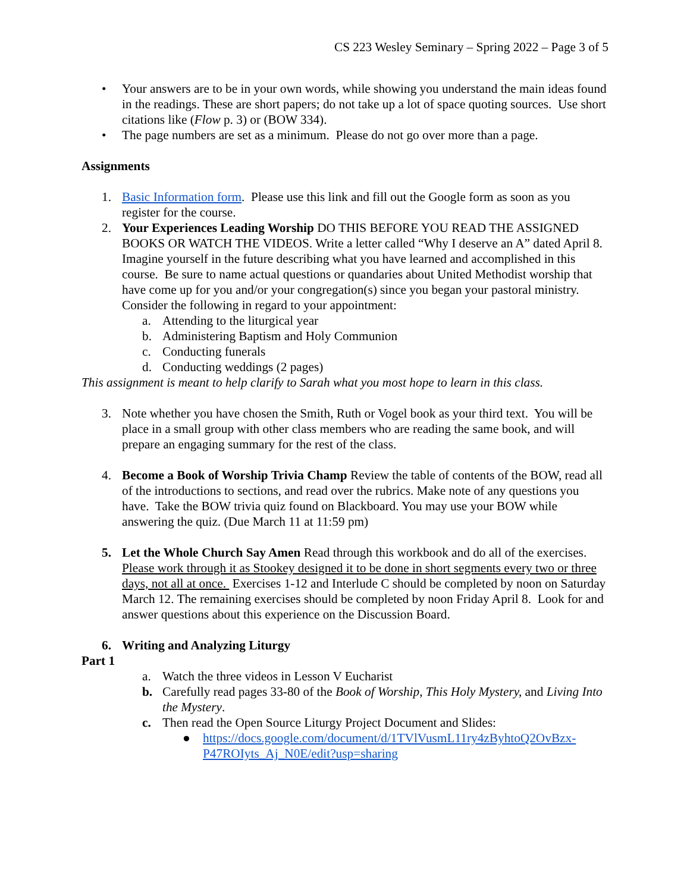CS 223 Wesley Seminary – Spring 2022 – Page 3 of 5
• Your answers are to be in your own words, while showing you understand the main ideas found in the readings. These are short papers; do not take up a lot of space quoting sources. Use short citations like (Flow p. 3) or (BOW 334).
• The page numbers are set as a minimum. Please do not go over more than a page.
Assignments
1. Basic Information form. Please use this link and fill out the Google form as soon as you register for the course.
2. Your Experiences Leading Worship DO THIS BEFORE YOU READ THE ASSIGNED BOOKS OR WATCH THE VIDEOS. Write a letter called “Why I deserve an A” dated April 8. Imagine yourself in the future describing what you have learned and accomplished in this course. Be sure to name actual questions or quandaries about United Methodist worship that have come up for you and/or your congregation(s) since you began your pastoral ministry. Consider the following in regard to your appointment:
a. Attending to the liturgical year
b. Administering Baptism and Holy Communion
c. Conducting funerals
d. Conducting weddings (2 pages)
This assignment is meant to help clarify to Sarah what you most hope to learn in this class.
3. Note whether you have chosen the Smith, Ruth or Vogel book as your third text. You will be place in a small group with other class members who are reading the same book, and will prepare an engaging summary for the rest of the class.
4. Become a Book of Worship Trivia Champ Review the table of contents of the BOW, read all of the introductions to sections, and read over the rubrics. Make note of any questions you have. Take the BOW trivia quiz found on Blackboard. You may use your BOW while answering the quiz. (Due March 11 at 11:59 pm)
5. Let the Whole Church Say Amen Read through this workbook and do all of the exercises. Please work through it as Stookey designed it to be done in short segments every two or three days, not all at once. Exercises 1-12 and Interlude C should be completed by noon on Saturday March 12. The remaining exercises should be completed by noon Friday April 8. Look for and answer questions about this experience on the Discussion Board.
6. Writing and Analyzing Liturgy
Part 1
a. Watch the three videos in Lesson V Eucharist
b. Carefully read pages 33-80 of the Book of Worship, This Holy Mystery, and Living Into the Mystery.
c. Then read the Open Source Liturgy Project Document and Slides:
● https://docs.google.com/document/d/1TVlVusmL11ry4zByhtoQ2OvBzx-P47ROIyts_Aj_N0E/edit?usp=sharing